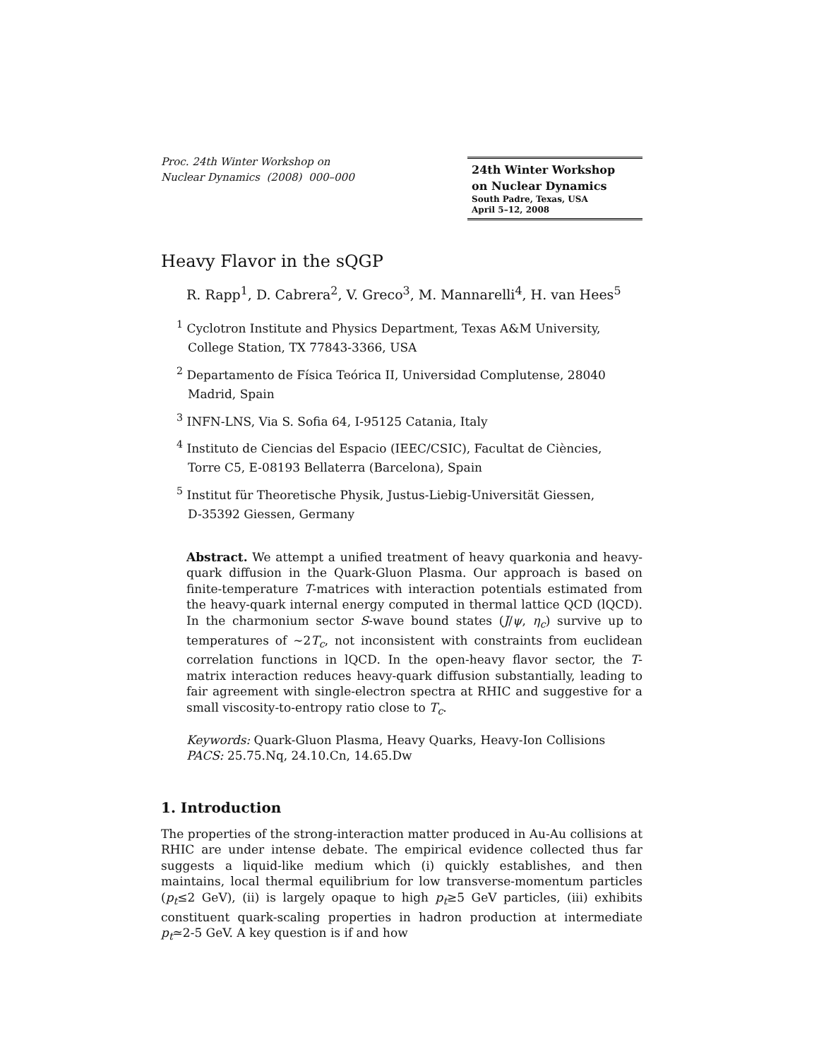Proc. 24th Winter Workshop on
Nuclear Dynamics (2008) 000–000
24th Winter Workshop
on Nuclear Dynamics
South Padre, Texas, USA
April 5–12, 2008
Heavy Flavor in the sQGP
R. Rapp<sup>1</sup>, D. Cabrera<sup>2</sup>, V. Greco<sup>3</sup>, M. Mannarelli<sup>4</sup>, H. van Hees<sup>5</sup>
<sup>1</sup> Cyclotron Institute and Physics Department, Texas A&M University,
College Station, TX 77843-3366, USA
<sup>2</sup> Departamento de Física Teórica II, Universidad Complutense, 28040 Madrid, Spain
<sup>3</sup> INFN-LNS, Via S. Sofia 64, I-95125 Catania, Italy
<sup>4</sup> Instituto de Ciencias del Espacio (IEEC/CSIC), Facultat de Ciències,
Torre C5, E-08193 Bellaterra (Barcelona), Spain
<sup>5</sup> Institut für Theoretische Physik, Justus-Liebig-Universität Giessen,
D-35392 Giessen, Germany
Abstract. We attempt a unified treatment of heavy quarkonia and heavy-quark diffusion in the Quark-Gluon Plasma. Our approach is based on finite-temperature T-matrices with interaction potentials estimated from the heavy-quark internal energy computed in thermal lattice QCD (lQCD). In the charmonium sector S-wave bound states (J/ψ, η<sub>c</sub>) survive up to temperatures of ∼2T<sub>c</sub>, not inconsistent with constraints from euclidean correlation functions in lQCD. In the open-heavy flavor sector, the T-matrix interaction reduces heavy-quark diffusion substantially, leading to fair agreement with single-electron spectra at RHIC and suggestive for a small viscosity-to-entropy ratio close to T<sub>c</sub>.
Keywords: Quark-Gluon Plasma, Heavy Quarks, Heavy-Ion Collisions
PACS: 25.75.Nq, 24.10.Cn, 14.65.Dw
1. Introduction
The properties of the strong-interaction matter produced in Au-Au collisions at RHIC are under intense debate. The empirical evidence collected thus far suggests a liquid-like medium which (i) quickly establishes, and then maintains, local thermal equilibrium for low transverse-momentum particles (p<sub>t</sub>≤2 GeV), (ii) is largely opaque to high p<sub>t</sub>≥5 GeV particles, (iii) exhibits constituent quark-scaling properties in hadron production at intermediate p<sub>t</sub>≃2-5 GeV. A key question is if and how